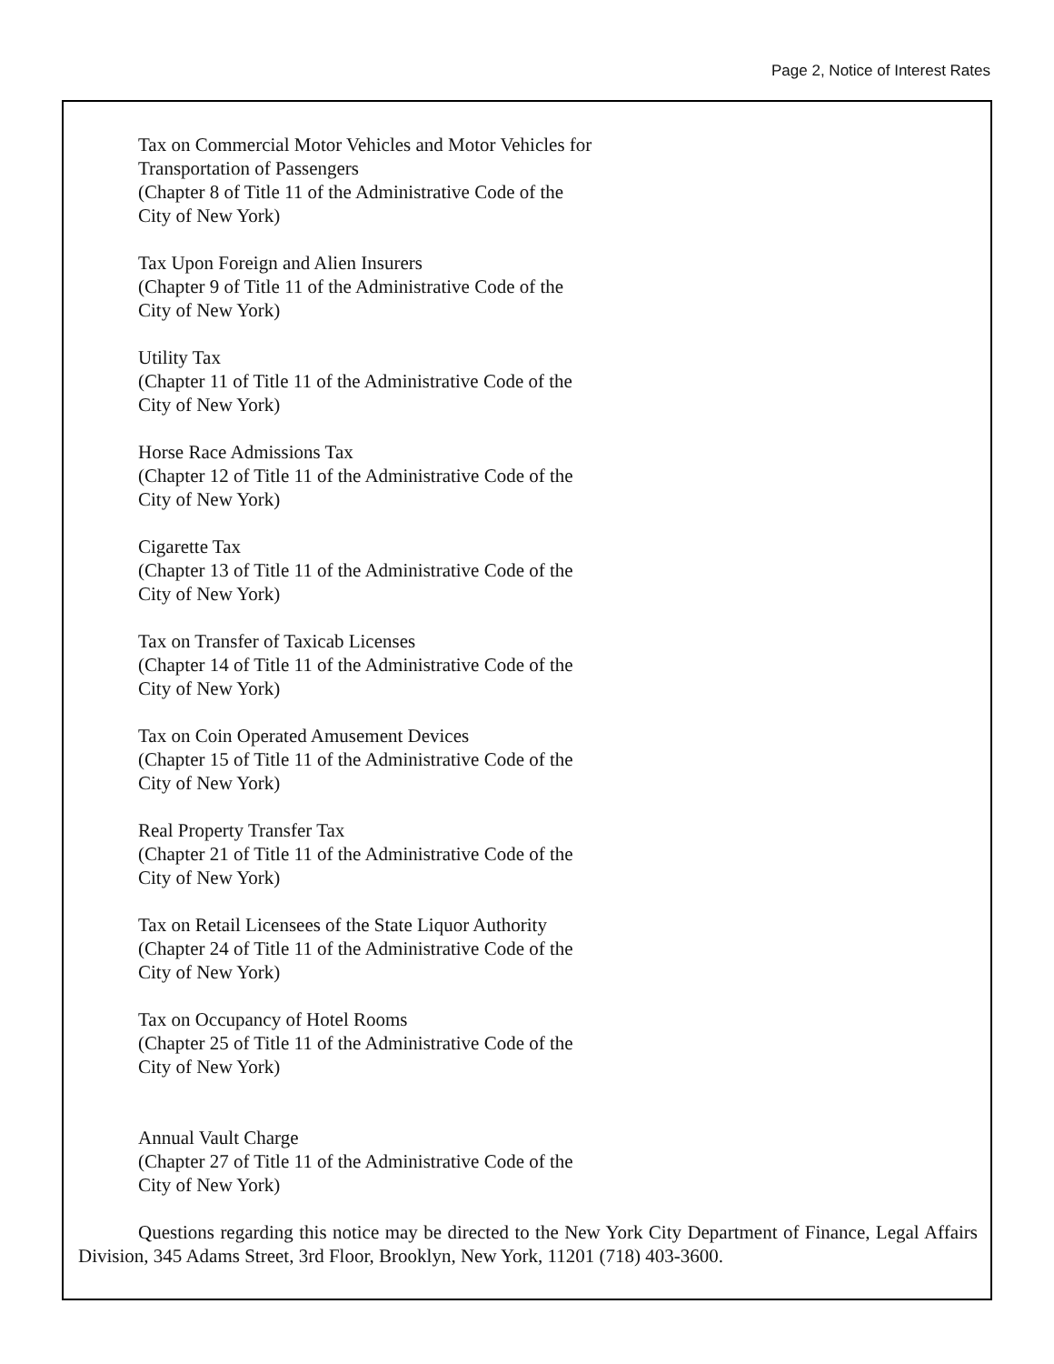Page 2, Notice of Interest Rates
Tax on Commercial Motor Vehicles and Motor Vehicles for
Transportation of Passengers
(Chapter 8 of Title 11 of the Administrative Code of the
City of New York)
Tax Upon Foreign and Alien Insurers
(Chapter 9 of Title 11 of the Administrative Code of the
City of New York)
Utility Tax
(Chapter 11 of Title 11 of the Administrative Code of the
City of New York)
Horse Race Admissions Tax
(Chapter 12 of Title 11 of the Administrative Code of the
City of New York)
Cigarette Tax
(Chapter 13 of Title 11 of the Administrative Code of the
City of New York)
Tax on Transfer of Taxicab Licenses
(Chapter 14 of Title 11 of the Administrative Code of the
City of New York)
Tax on Coin Operated Amusement Devices
(Chapter 15 of Title 11 of the Administrative Code of the
City of New York)
Real Property Transfer Tax
(Chapter 21 of Title 11 of the Administrative Code of the
City of New York)
Tax on Retail Licensees of the State Liquor Authority
(Chapter 24 of Title 11 of the Administrative Code of the
City of New York)
Tax on Occupancy of Hotel Rooms
(Chapter 25 of Title 11 of the Administrative Code of the
City of New York)
Annual Vault Charge
(Chapter 27 of Title 11 of the Administrative Code of the
City of New York)
Questions regarding this notice may be directed to the New York City Department of Finance, Legal Affairs Division, 345 Adams Street, 3rd Floor, Brooklyn, New York, 11201 (718) 403-3600.